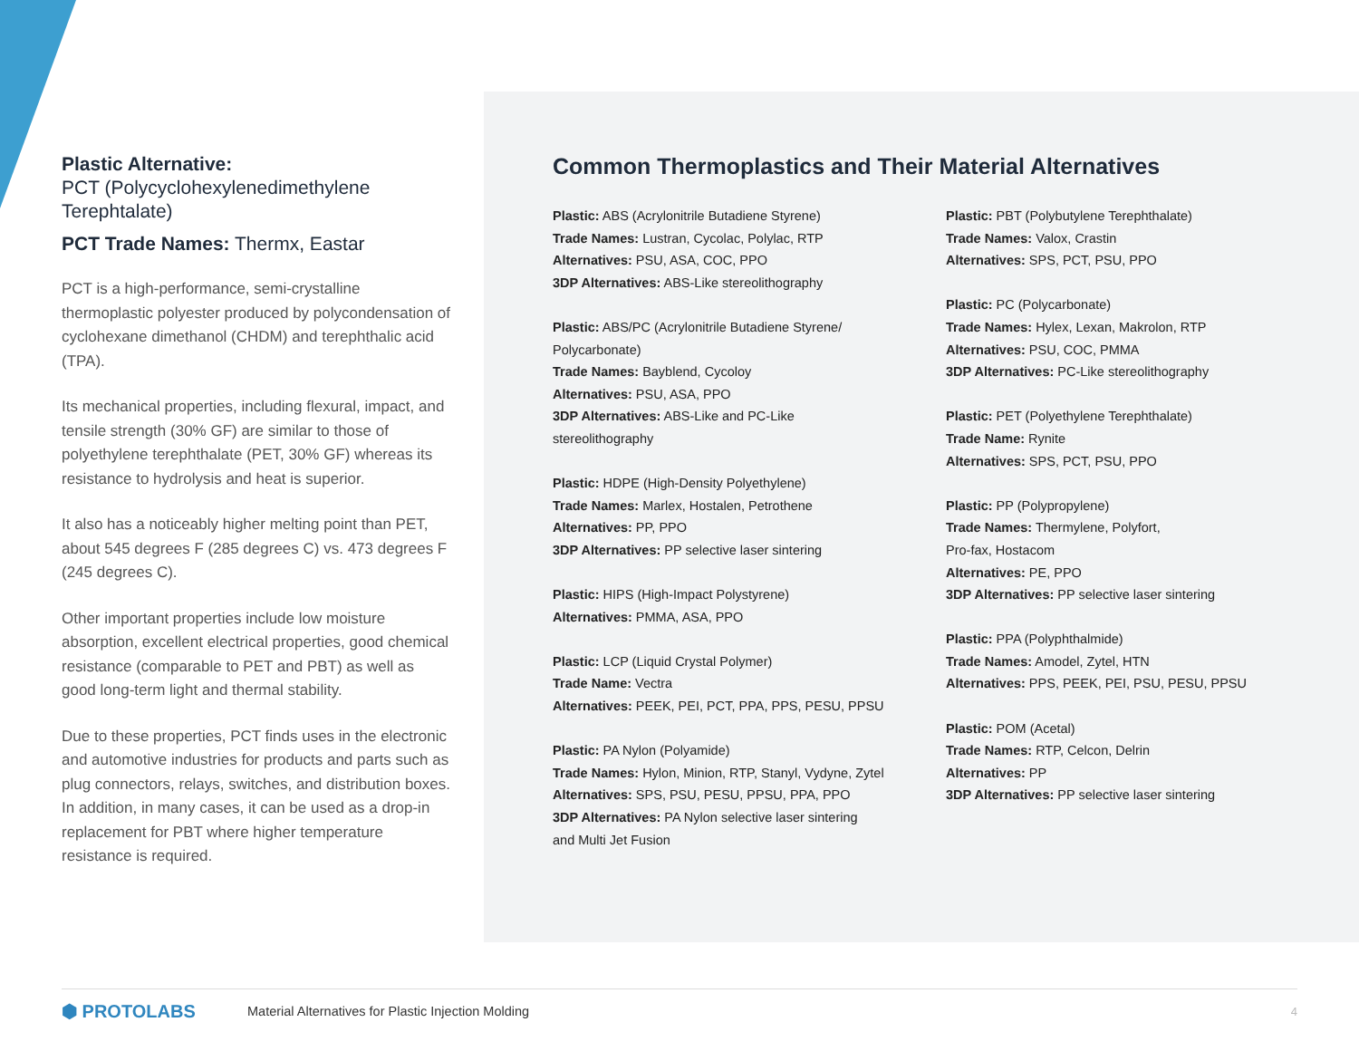Plastic Alternative:
PCT (Polycyclohexylenedimethylene Terephtalate)
PCT Trade Names: Thermx, Eastar
PCT is a high-performance, semi-crystalline thermoplastic polyester produced by polycondensation of cyclohexane dimethanol (CHDM) and terephthalic acid (TPA).
Its mechanical properties, including flexural, impact, and tensile strength (30% GF) are similar to those of polyethylene terephthalate (PET, 30% GF) whereas its resistance to hydrolysis and heat is superior.
It also has a noticeably higher melting point than PET, about 545 degrees F (285 degrees C) vs. 473 degrees F (245 degrees C).
Other important properties include low moisture absorption, excellent electrical properties, good chemical resistance (comparable to PET and PBT) as well as good long-term light and thermal stability.
Due to these properties, PCT finds uses in the electronic and automotive industries for products and parts such as plug connectors, relays, switches, and distribution boxes. In addition, in many cases, it can be used as a drop-in replacement for PBT where higher temperature resistance is required.
Common Thermoplastics and Their Material Alternatives
Plastic: ABS (Acrylonitrile Butadiene Styrene)
Trade Names: Lustran, Cycolac, Polylac, RTP
Alternatives: PSU, ASA, COC, PPO
3DP Alternatives: ABS-Like stereolithography
Plastic: ABS/PC (Acrylonitrile Butadiene Styrene/
Polycarbonate)
Trade Names: Bayblend, Cycoloy
Alternatives: PSU, ASA, PPO
3DP Alternatives: ABS-Like and PC-Like
stereolithography
Plastic: HDPE (High-Density Polyethylene)
Trade Names: Marlex, Hostalen, Petrothene
Alternatives: PP, PPO
3DP Alternatives: PP selective laser sintering
Plastic: HIPS (High-Impact Polystyrene)
Alternatives: PMMA, ASA, PPO
Plastic: LCP (Liquid Crystal Polymer)
Trade Name: Vectra
Alternatives: PEEK, PEI, PCT, PPA, PPS, PESU, PPSU
Plastic: PA Nylon (Polyamide)
Trade Names: Hylon, Minion, RTP, Stanyl, Vydyne, Zytel
Alternatives: SPS, PSU, PESU, PPSU, PPA, PPO
3DP Alternatives: PA Nylon selective laser sintering
and Multi Jet Fusion
Plastic: PBT (Polybutylene Terephthalate)
Trade Names: Valox, Crastin
Alternatives: SPS, PCT, PSU, PPO
Plastic: PC (Polycarbonate)
Trade Names: Hylex, Lexan, Makrolon, RTP
Alternatives: PSU, COC, PMMA
3DP Alternatives: PC-Like stereolithography
Plastic: PET (Polyethylene Terephthalate)
Trade Name: Rynite
Alternatives: SPS, PCT, PSU, PPO
Plastic: PP (Polypropylene)
Trade Names: Thermylene, Polyfort,
Pro-fax, Hostacom
Alternatives: PE, PPO
3DP Alternatives: PP selective laser sintering
Plastic: PPA (Polyphthalmide)
Trade Names: Amodel, Zytel, HTN
Alternatives: PPS, PEEK, PEI, PSU, PESU, PPSU
Plastic: POM (Acetal)
Trade Names: RTP, Celcon, Delrin
Alternatives: PP
3DP Alternatives: PP selective laser sintering
⬢ PROTOLABS Material Alternatives for Plastic Injection Molding 4